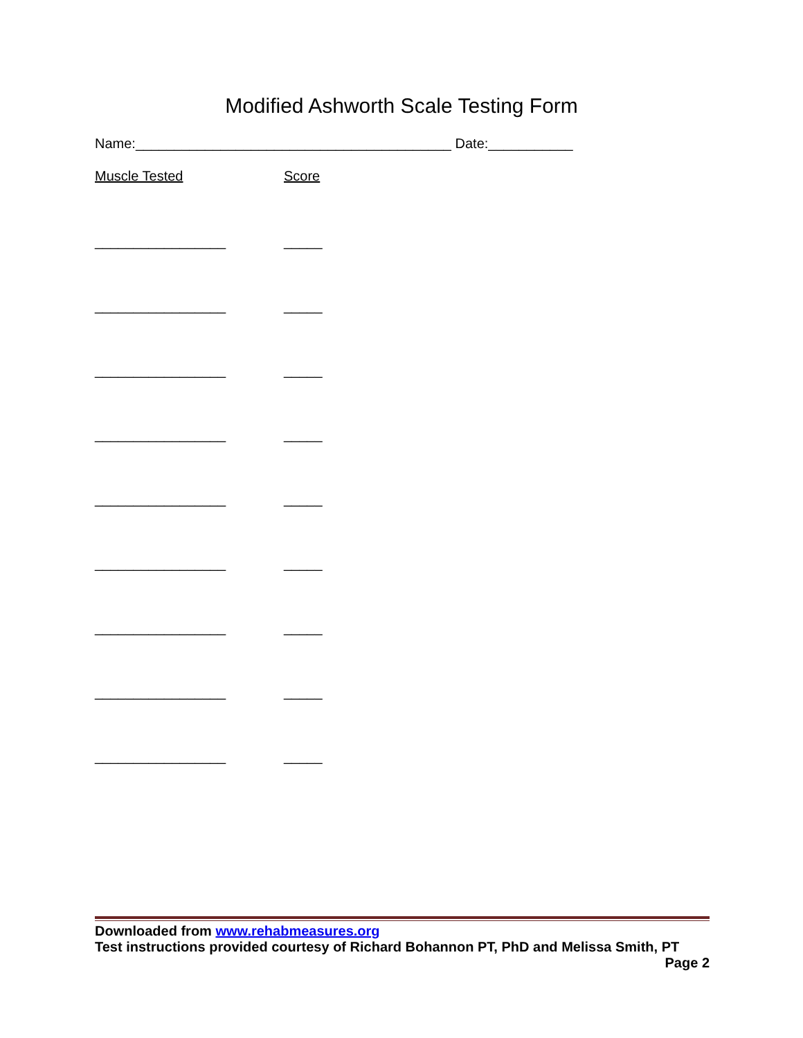Modified Ashworth Scale Testing Form
Name:_________________________________________ Date:___________
Muscle Tested Score
_________________ _____
_________________ _____
_________________ _____
_________________ _____
_________________ _____
_________________ _____
_________________ _____
_________________ _____
_________________ _____
Downloaded from www.rehabmeasures.org
Test instructions provided courtesy of Richard Bohannon PT, PhD and Melissa Smith, PT
Page 2